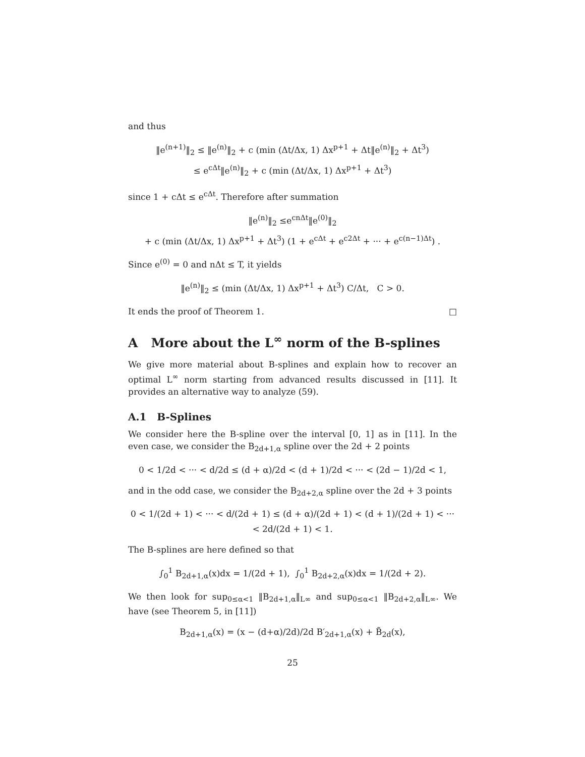and thus
‖e<sup>(n+1)</sup>‖<sub>2</sub> ≤ ‖e<sup>(n)</sup>‖<sub>2</sub> + c (min (Δt/Δx, 1) Δx<sup>p+1</sup> + Δt‖e<sup>(n)</sup>‖<sub>2</sub> + Δt<sup>3</sup>)
≤ e<sup>cΔt</sup>‖e<sup>(n)</sup>‖<sub>2</sub> + c (min (Δt/Δx, 1) Δx<sup>p+1</sup> + Δt<sup>3</sup>)
since 1 + cΔt ≤ e<sup>cΔt</sup>. Therefore after summation
‖e<sup>(n)</sup>‖<sub>2</sub> ≤e<sup>cnΔt</sup>‖e<sup>(0)</sup>‖<sub>2</sub>
+ c (min (Δt/Δx, 1) Δx<sup>p+1</sup> + Δt<sup>3</sup>) (1 + e<sup>cΔt</sup> + e<sup>c2Δt</sup> + ··· + e<sup>c(n−1)Δt</sup>) .
Since e<sup>(0)</sup> = 0 and nΔt ≤ T, it yields
‖e<sup>(n)</sup>‖<sub>2</sub> ≤ (min (Δt/Δx, 1) Δx<sup>p+1</sup> + Δt<sup>3</sup>) C/Δt, C > 0.
It ends the proof of Theorem 1. □
A More about the L<sup>∞</sup> norm of the B-splines
We give more material about B-splines and explain how to recover an optimal L<sup>∞</sup> norm starting from advanced results discussed in [11]. It provides an alternative way to analyze (59).
A.1 B-Splines
We consider here the B-spline over the interval [0, 1] as in [11]. In the even case, we consider the B<sub>2d+1,α</sub> spline over the 2d + 2 points
0 < 1/2d < ··· < d/2d ≤ (d + α)/2d < (d + 1)/2d < ··· < (2d − 1)/2d < 1,
and in the odd case, we consider the B<sub>2d+2,α</sub> spline over the 2d + 3 points
0 < 1/(2d + 1) < ··· < d/(2d + 1) ≤ (d + α)/(2d + 1) < (d + 1)/(2d + 1) < ··· < 2d/(2d + 1) < 1.
The B-splines are here defined so that
∫<sub>0</sub><sup>1</sup> B<sub>2d+1,α</sub>(x)dx = 1/(2d + 1), ∫<sub>0</sub><sup>1</sup> B<sub>2d+2,α</sub>(x)dx = 1/(2d + 2).
We then look for sup<sub>0≤α<1</sub> ‖B<sub>2d+1,α</sub>‖<sub>L∞</sub> and sup<sub>0≤α<1</sub> ‖B<sub>2d+2,α</sub>‖<sub>L∞</sub>. We have (see Theorem 5, in [11])
B<sub>2d+1,α</sub>(x) = (x − (d+α)/2d)/2d B′<sub>2d+1,α</sub>(x) + B̃<sub>2d</sub>(x),
25